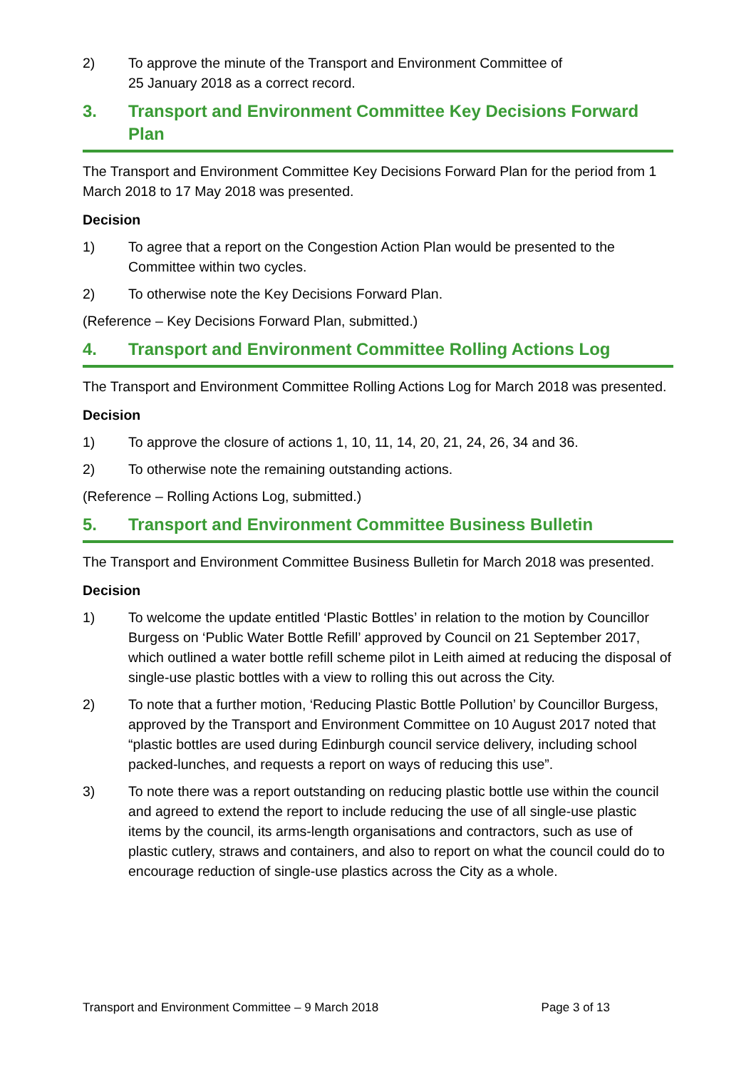2) To approve the minute of the Transport and Environment Committee of
25 January 2018 as a correct record.
3. Transport and Environment Committee Key Decisions Forward Plan
The Transport and Environment Committee Key Decisions Forward Plan for the period from 1 March 2018 to 17 May 2018 was presented.
Decision
1) To agree that a report on the Congestion Action Plan would be presented to the Committee within two cycles.
2) To otherwise note the Key Decisions Forward Plan.
(Reference – Key Decisions Forward Plan, submitted.)
4. Transport and Environment Committee Rolling Actions Log
The Transport and Environment Committee Rolling Actions Log for March 2018 was presented.
Decision
1) To approve the closure of actions 1, 10, 11, 14, 20, 21, 24, 26, 34 and 36.
2) To otherwise note the remaining outstanding actions.
(Reference – Rolling Actions Log, submitted.)
5. Transport and Environment Committee Business Bulletin
The Transport and Environment Committee Business Bulletin for March 2018 was presented.
Decision
1) To welcome the update entitled ‘Plastic Bottles’ in relation to the motion by Councillor Burgess on ‘Public Water Bottle Refill’ approved by Council on 21 September 2017, which outlined a water bottle refill scheme pilot in Leith aimed at reducing the disposal of single-use plastic bottles with a view to rolling this out across the City.
2) To note that a further motion, ‘Reducing Plastic Bottle Pollution’ by Councillor Burgess, approved by the Transport and Environment Committee on 10 August 2017 noted that “plastic bottles are used during Edinburgh council service delivery, including school packed-lunches, and requests a report on ways of reducing this use”.
3) To note there was a report outstanding on reducing plastic bottle use within the council and agreed to extend the report to include reducing the use of all single-use plastic items by the council, its arms-length organisations and contractors, such as use of plastic cutlery, straws and containers, and also to report on what the council could do to encourage reduction of single-use plastics across the City as a whole.
Transport and Environment Committee – 9 March 2018 Page 3 of 13